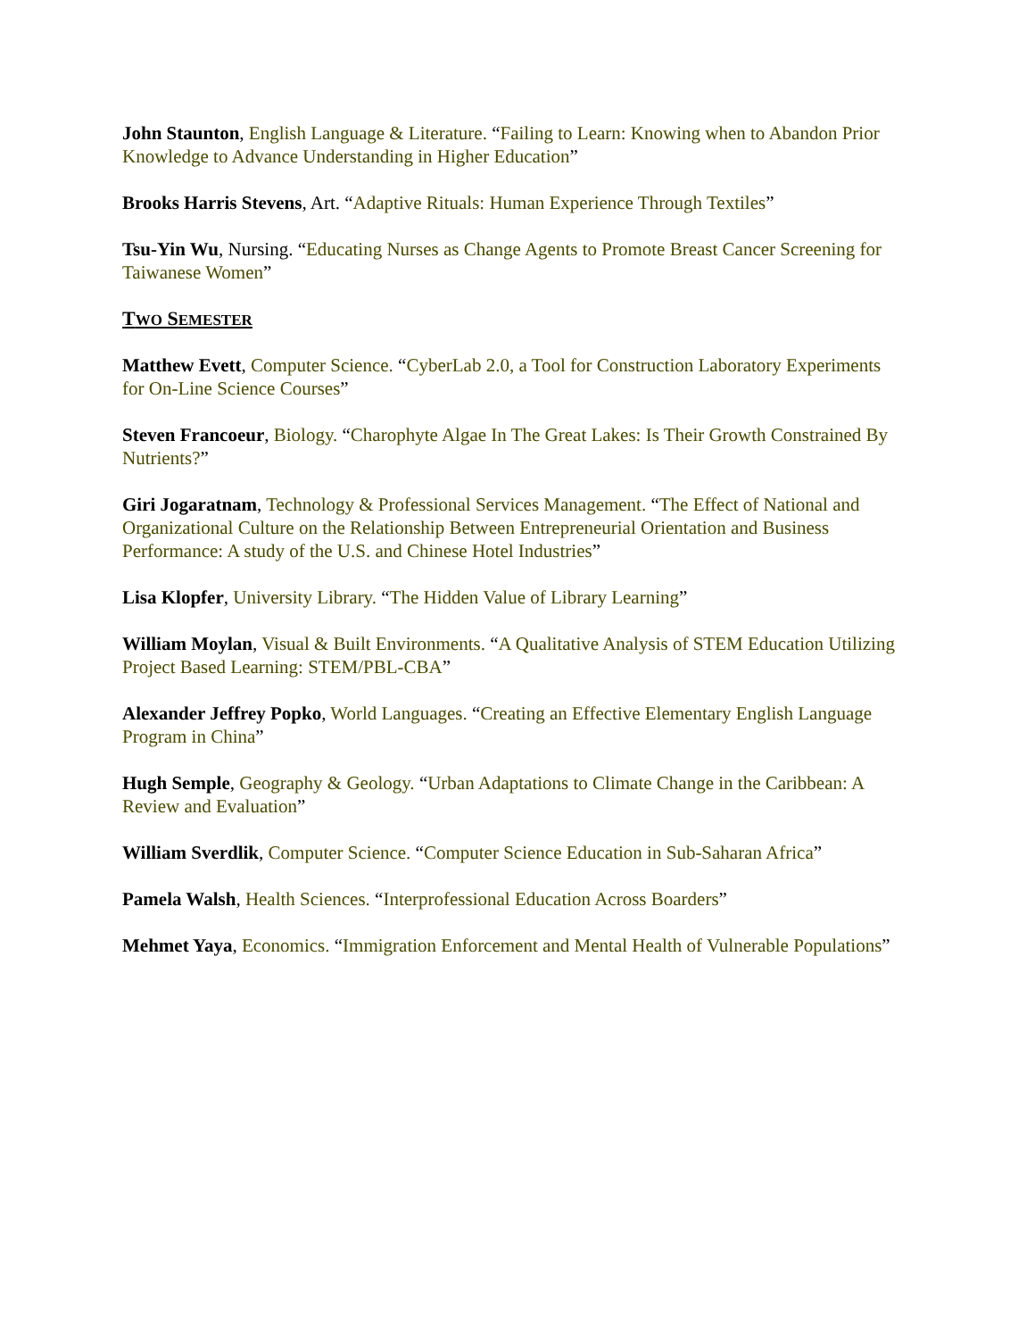John Staunton, English Language & Literature. “Failing to Learn: Knowing when to Abandon Prior Knowledge to Advance Understanding in Higher Education”
Brooks Harris Stevens, Art. “Adaptive Rituals: Human Experience Through Textiles”
Tsu-Yin Wu, Nursing. “Educating Nurses as Change Agents to Promote Breast Cancer Screening for Taiwanese Women”
TWO SEMESTER
Matthew Evett, Computer Science. “CyberLab 2.0, a Tool for Construction Laboratory Experiments for On-Line Science Courses”
Steven Francoeur, Biology. “Charophyte Algae In The Great Lakes: Is Their Growth Constrained By Nutrients?”
Giri Jogaratnam, Technology & Professional Services Management. “The Effect of National and Organizational Culture on the Relationship Between Entrepreneurial Orientation and Business Performance: A study of the U.S. and Chinese Hotel Industries”
Lisa Klopfer, University Library. “The Hidden Value of Library Learning”
William Moylan, Visual & Built Environments. “A Qualitative Analysis of STEM Education Utilizing Project Based Learning: STEM/PBL-CBA”
Alexander Jeffrey Popko, World Languages. “Creating an Effective Elementary English Language Program in China”
Hugh Semple, Geography & Geology. “Urban Adaptations to Climate Change in the Caribbean: A Review and Evaluation”
William Sverdlik, Computer Science. “Computer Science Education in Sub-Saharan Africa”
Pamela Walsh, Health Sciences. “Interprofessional Education Across Boarders”
Mehmet Yaya, Economics. “Immigration Enforcement and Mental Health of Vulnerable Populations”